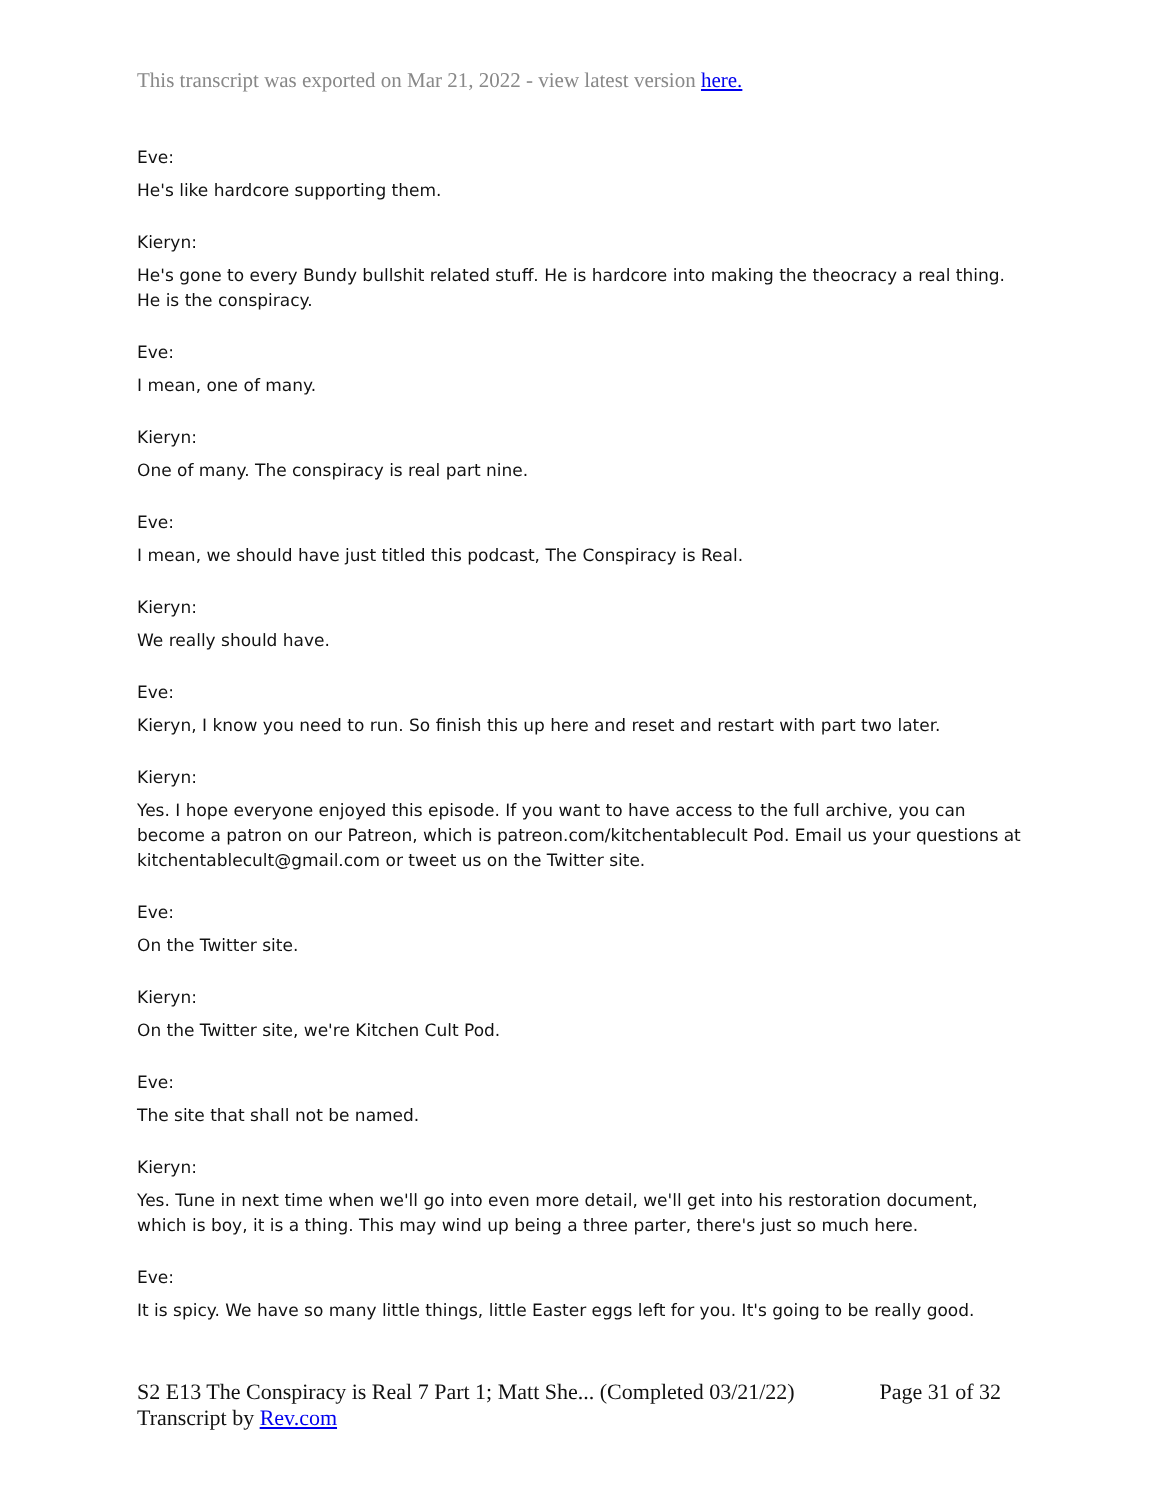This transcript was exported on Mar 21, 2022 - view latest version here.
Eve:
He's like hardcore supporting them.
Kieryn:
He's gone to every Bundy bullshit related stuff. He is hardcore into making the theocracy a real thing. He is the conspiracy.
Eve:
I mean, one of many.
Kieryn:
One of many. The conspiracy is real part nine.
Eve:
I mean, we should have just titled this podcast, The Conspiracy is Real.
Kieryn:
We really should have.
Eve:
Kieryn, I know you need to run. So finish this up here and reset and restart with part two later.
Kieryn:
Yes. I hope everyone enjoyed this episode. If you want to have access to the full archive, you can become a patron on our Patreon, which is patreon.com/kitchentablecult Pod. Email us your questions at kitchentablecult@gmail.com or tweet us on the Twitter site.
Eve:
On the Twitter site.
Kieryn:
On the Twitter site, we're Kitchen Cult Pod.
Eve:
The site that shall not be named.
Kieryn:
Yes. Tune in next time when we'll go into even more detail, we'll get into his restoration document, which is boy, it is a thing. This may wind up being a three parter, there's just so much here.
Eve:
It is spicy. We have so many little things, little Easter eggs left for you. It's going to be really good.
S2 E13 The Conspiracy is Real 7 Part 1; Matt She... (Completed 03/21/22) Page 31 of 32
Transcript by Rev.com